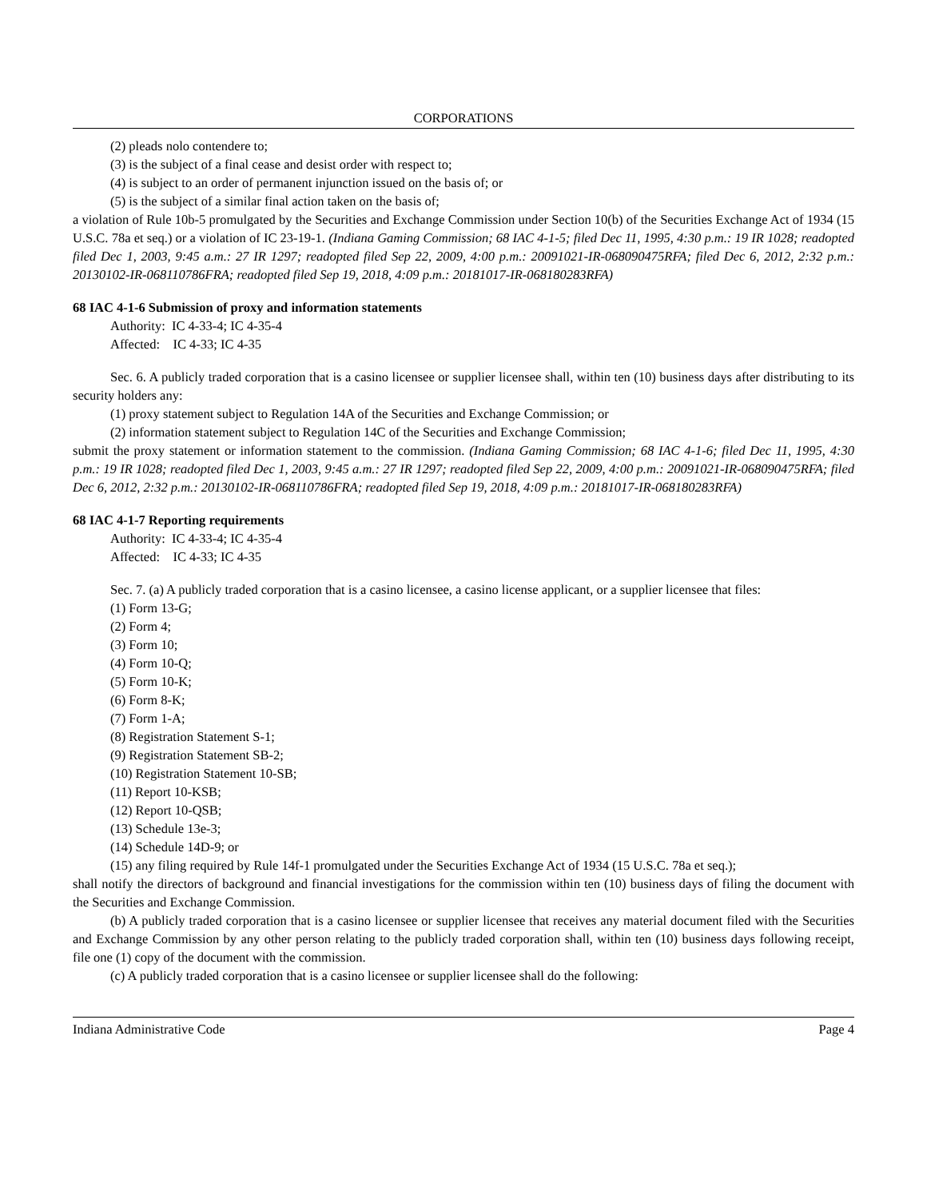CORPORATIONS
(2) pleads nolo contendere to;
(3) is the subject of a final cease and desist order with respect to;
(4) is subject to an order of permanent injunction issued on the basis of; or
(5) is the subject of a similar final action taken on the basis of;
a violation of Rule 10b-5 promulgated by the Securities and Exchange Commission under Section 10(b) of the Securities Exchange Act of 1934 (15 U.S.C. 78a et seq.) or a violation of IC 23-19-1. (Indiana Gaming Commission; 68 IAC 4-1-5; filed Dec 11, 1995, 4:30 p.m.: 19 IR 1028; readopted filed Dec 1, 2003, 9:45 a.m.: 27 IR 1297; readopted filed Sep 22, 2009, 4:00 p.m.: 20091021-IR-068090475RFA; filed Dec 6, 2012, 2:32 p.m.: 20130102-IR-068110786FRA; readopted filed Sep 19, 2018, 4:09 p.m.: 20181017-IR-068180283RFA)
68 IAC 4-1-6 Submission of proxy and information statements
Authority: IC 4-33-4; IC 4-35-4
Affected: IC 4-33; IC 4-35
Sec. 6. A publicly traded corporation that is a casino licensee or supplier licensee shall, within ten (10) business days after distributing to its security holders any:
(1) proxy statement subject to Regulation 14A of the Securities and Exchange Commission; or
(2) information statement subject to Regulation 14C of the Securities and Exchange Commission;
submit the proxy statement or information statement to the commission. (Indiana Gaming Commission; 68 IAC 4-1-6; filed Dec 11, 1995, 4:30 p.m.: 19 IR 1028; readopted filed Dec 1, 2003, 9:45 a.m.: 27 IR 1297; readopted filed Sep 22, 2009, 4:00 p.m.: 20091021-IR-068090475RFA; filed Dec 6, 2012, 2:32 p.m.: 20130102-IR-068110786FRA; readopted filed Sep 19, 2018, 4:09 p.m.: 20181017-IR-068180283RFA)
68 IAC 4-1-7 Reporting requirements
Authority: IC 4-33-4; IC 4-35-4
Affected: IC 4-33; IC 4-35
Sec. 7. (a) A publicly traded corporation that is a casino licensee, a casino license applicant, or a supplier licensee that files:
(1) Form 13-G;
(2) Form 4;
(3) Form 10;
(4) Form 10-Q;
(5) Form 10-K;
(6) Form 8-K;
(7) Form 1-A;
(8) Registration Statement S-1;
(9) Registration Statement SB-2;
(10) Registration Statement 10-SB;
(11) Report 10-KSB;
(12) Report 10-QSB;
(13) Schedule 13e-3;
(14) Schedule 14D-9; or
(15) any filing required by Rule 14f-1 promulgated under the Securities Exchange Act of 1934 (15 U.S.C. 78a et seq.);
shall notify the directors of background and financial investigations for the commission within ten (10) business days of filing the document with the Securities and Exchange Commission.
(b) A publicly traded corporation that is a casino licensee or supplier licensee that receives any material document filed with the Securities and Exchange Commission by any other person relating to the publicly traded corporation shall, within ten (10) business days following receipt, file one (1) copy of the document with the commission.
(c) A publicly traded corporation that is a casino licensee or supplier licensee shall do the following:
Indiana Administrative Code Page 4